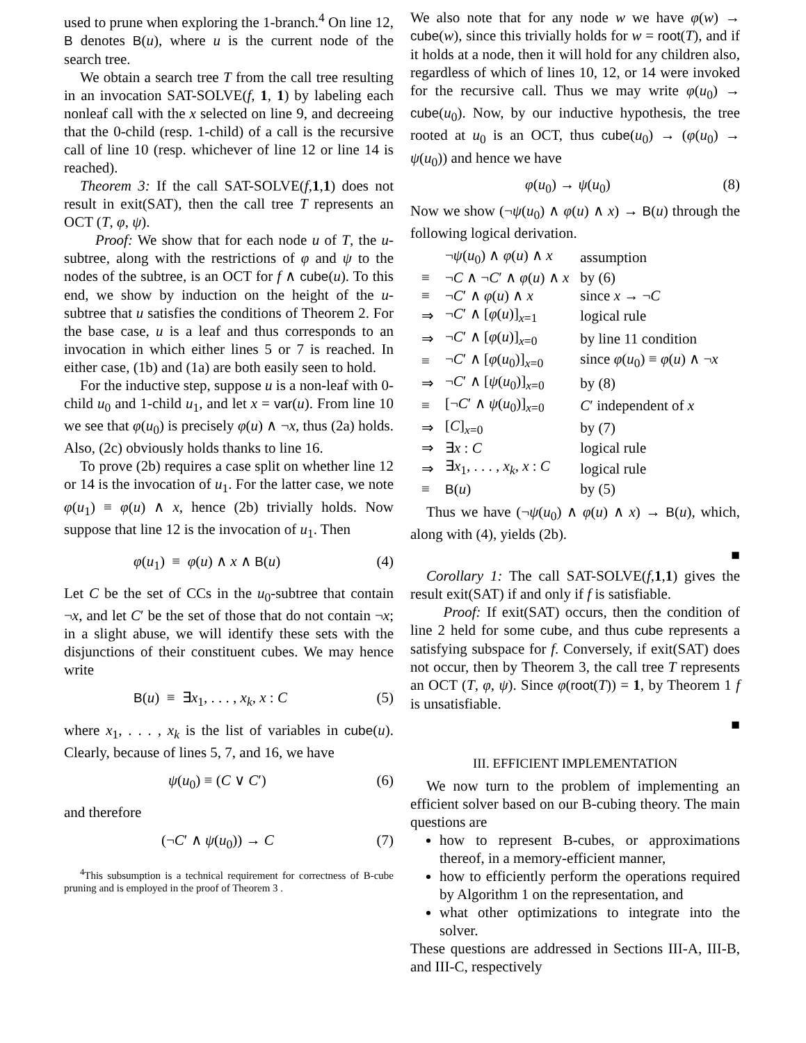used to prune when exploring the 1-branch.<sup>4</sup> On line 12, B denotes B(u), where u is the current node of the search tree.
We obtain a search tree T from the call tree resulting in an invocation SAT-SOLVE(f, 1, 1) by labeling each nonleaf call with the x selected on line 9, and decreeing that the 0-child (resp. 1-child) of a call is the recursive call of line 10 (resp. whichever of line 12 or line 14 is reached).
Theorem 3: If the call SAT-SOLVE(f,1,1) does not result in exit(SAT), then the call tree T represents an OCT (T, φ, ψ).
Proof: We show that for each node u of T, the u-subtree, along with the restrictions of φ and ψ to the nodes of the subtree, is an OCT for f ∧ cube(u). To this end, we show by induction on the height of the u-subtree that u satisfies the conditions of Theorem 2. For the base case, u is a leaf and thus corresponds to an invocation in which either lines 5 or 7 is reached. In either case, (1b) and (1a) are both easily seen to hold.
For the inductive step, suppose u is a non-leaf with 0-child u<sub>0</sub> and 1-child u<sub>1</sub>, and let x = var(u). From line 10 we see that φ(u<sub>0</sub>) is precisely φ(u) ∧ ¬x, thus (2a) holds. Also, (2c) obviously holds thanks to line 16.
To prove (2b) requires a case split on whether line 12 or 14 is the invocation of u<sub>1</sub>. For the latter case, we note φ(u<sub>1</sub>) ≡ φ(u) ∧ x, hence (2b) trivially holds. Now suppose that line 12 is the invocation of u<sub>1</sub>. Then
φ(u<sub>1</sub>) ≡ φ(u) ∧ x ∧ B(u) (4)
Let C be the set of CCs in the u<sub>0</sub>-subtree that contain ¬x, and let C′ be the set of those that do not contain ¬x; in a slight abuse, we will identify these sets with the disjunctions of their constituent cubes. We may hence write
B(u) ≡ ∃x<sub>1</sub>, . . . , x<sub>k</sub>, x : C (5)
where x<sub>1</sub>, . . . , x<sub>k</sub> is the list of variables in cube(u). Clearly, because of lines 5, 7, and 16, we have
ψ(u<sub>0</sub>) ≡ (C ∨ C′) (6)
and therefore
(¬C′ ∧ ψ(u<sub>0</sub>)) → C (7)
<sup>4</sup> This subsumption is a technical requirement for correctness of B-cube pruning and is employed in the proof of Theorem 3 .
We also note that for any node w we have φ(w) → cube(w), since this trivially holds for w = root(T), and if it holds at a node, then it will hold for any children also, regardless of which of lines 10, 12, or 14 were invoked for the recursive call. Thus we may write φ(u<sub>0</sub>) → cube(u<sub>0</sub>). Now, by our inductive hypothesis, the tree rooted at u<sub>0</sub> is an OCT, thus cube(u<sub>0</sub>) → (φ(u<sub>0</sub>) → ψ(u<sub>0</sub>)) and hence we have
φ(u<sub>0</sub>) → ψ(u<sub>0</sub>) (8)
Now we show (¬ψ(u<sub>0</sub>) ∧ φ(u) ∧ x) → B(u) through the following logical derivation.
| | ¬ ψ ( u<sub>0</sub>) ∧ φ ( u ) ∧ x | assumption |
| ≡ | ¬ C ∧ ¬ C ′ ∧ φ ( u ) ∧ x | by (6) |
| ≡ | ¬ C ′ ∧ φ ( u ) ∧ x | since x → ¬ C |
| ⇒ | ¬ C ′ ∧ [ φ ( u )]<sub>x=1</sub> | logical rule |
| ⇒ | ¬ C ′ ∧ [ φ ( u )]<sub>x=0</sub> | by line 11 condition |
| ≡ | ¬ C ′ ∧ [ φ ( u<sub>0</sub>)]<sub>x=0</sub> | since φ ( u<sub>0</sub>) ≡ φ ( u ) ∧ ¬ x |
| ⇒ | ¬ C ′ ∧ [ ψ ( u<sub>0</sub>)]<sub>x=0</sub> | by (8) |
| ≡ | [¬ C ′ ∧ ψ ( u<sub>0</sub>)]<sub>x=0</sub> | C ′ independent of x |
| ⇒ | [ C ]<sub>x=0</sub> | by (7) |
| ⇒ | ∃ x : C | logical rule |
| ⇒ | ∃ x<sub>1</sub>, . . . , x<sub>k</sub> , x : C | logical rule |
| ≡ | B ( u ) | by (5) |
Thus we have (¬ψ(u<sub>0</sub>) ∧ φ(u) ∧ x) → B(u), which, along with (4), yields (2b).
■
Corollary 1: The call SAT-SOLVE(f,1,1) gives the result exit(SAT) if and only if f is satisfiable.
Proof: If exit(SAT) occurs, then the condition of line 2 held for some cube, and thus cube represents a satisfying subspace for f. Conversely, if exit(SAT) does not occur, then by Theorem 3, the call tree T represents an OCT (T, φ, ψ). Since φ(root(T)) = 1, by Theorem 1 f is unsatisfiable.
■
III. EFFICIENT IMPLEMENTATION
We now turn to the problem of implementing an efficient solver based on our B-cubing theory. The main questions are
how to represent B-cubes, or approximations thereof, in a memory-efficient manner,
how to efficiently perform the operations required by Algorithm 1 on the representation, and
what other optimizations to integrate into the solver.
These questions are addressed in Sections III-A, III-B, and III-C, respectively